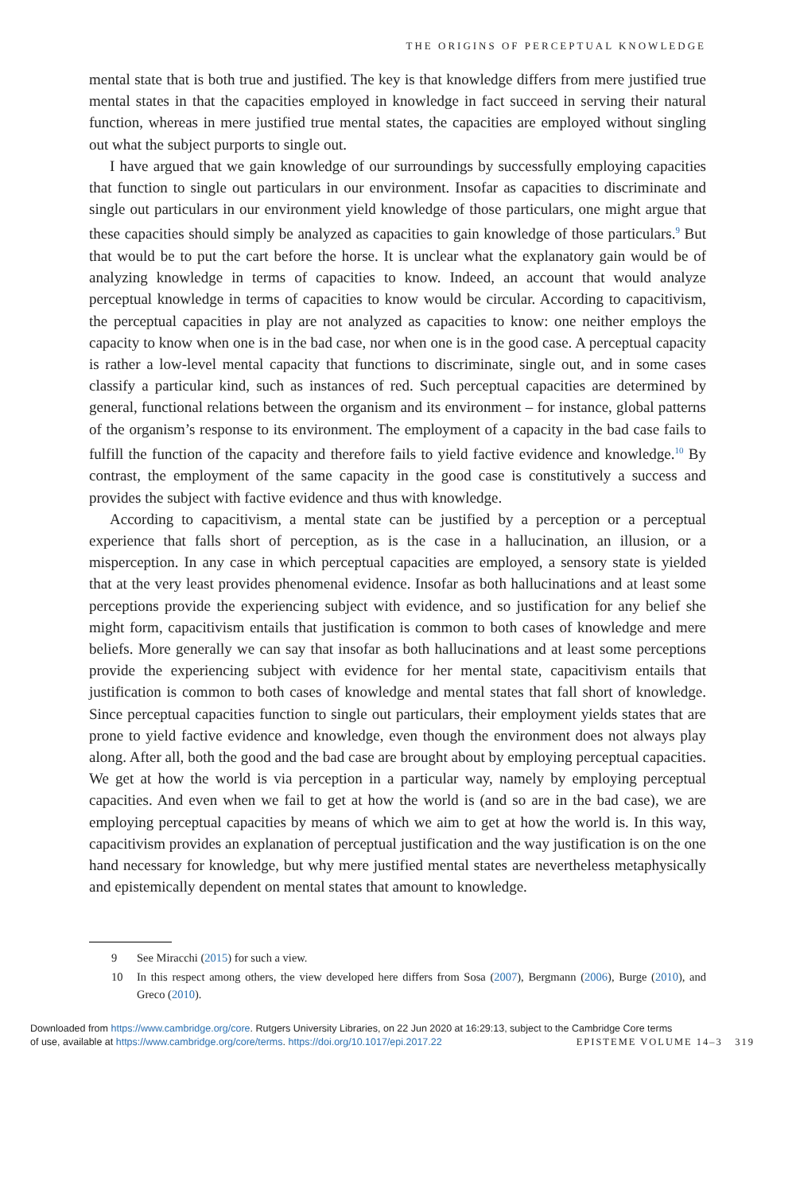THE ORIGINS OF PERCEPTUAL KNOWLEDGE
mental state that is both true and justified. The key is that knowledge differs from mere justified true mental states in that the capacities employed in knowledge in fact succeed in serving their natural function, whereas in mere justified true mental states, the capacities are employed without singling out what the subject purports to single out.
I have argued that we gain knowledge of our surroundings by successfully employing capacities that function to single out particulars in our environment. Insofar as capacities to discriminate and single out particulars in our environment yield knowledge of those particulars, one might argue that these capacities should simply be analyzed as capacities to gain knowledge of those particulars.<sup>9</sup> But that would be to put the cart before the horse. It is unclear what the explanatory gain would be of analyzing knowledge in terms of capacities to know. Indeed, an account that would analyze perceptual knowledge in terms of capacities to know would be circular. According to capacitivism, the perceptual capacities in play are not analyzed as capacities to know: one neither employs the capacity to know when one is in the bad case, nor when one is in the good case. A perceptual capacity is rather a low-level mental capacity that functions to discriminate, single out, and in some cases classify a particular kind, such as instances of red. Such perceptual capacities are determined by general, functional relations between the organism and its environment – for instance, global patterns of the organism’s response to its environment. The employment of a capacity in the bad case fails to fulfill the function of the capacity and therefore fails to yield factive evidence and knowledge.<sup>10</sup> By contrast, the employment of the same capacity in the good case is constitutively a success and provides the subject with factive evidence and thus with knowledge.
According to capacitivism, a mental state can be justified by a perception or a perceptual experience that falls short of perception, as is the case in a hallucination, an illusion, or a misperception. In any case in which perceptual capacities are employed, a sensory state is yielded that at the very least provides phenomenal evidence. Insofar as both hallucinations and at least some perceptions provide the experiencing subject with evidence, and so justification for any belief she might form, capacitivism entails that justification is common to both cases of knowledge and mere beliefs. More generally we can say that insofar as both hallucinations and at least some perceptions provide the experiencing subject with evidence for her mental state, capacitivism entails that justification is common to both cases of knowledge and mental states that fall short of knowledge. Since perceptual capacities function to single out particulars, their employment yields states that are prone to yield factive evidence and knowledge, even though the environment does not always play along. After all, both the good and the bad case are brought about by employing perceptual capacities. We get at how the world is via perception in a particular way, namely by employing perceptual capacities. And even when we fail to get at how the world is (and so are in the bad case), we are employing perceptual capacities by means of which we aim to get at how the world is. In this way, capacitivism provides an explanation of perceptual justification and the way justification is on the one hand necessary for knowledge, but why mere justified mental states are nevertheless metaphysically and epistemically dependent on mental states that amount to knowledge.
9 See Miracchi (2015) for such a view.
10 In this respect among others, the view developed here differs from Sosa (2007), Bergmann (2006), Burge (2010), and Greco (2010).
Downloaded from https://www.cambridge.org/core. Rutgers University Libraries, on 22 Jun 2020 at 16:29:13, subject to the Cambridge Core terms
of use, available at https://www.cambridge.org/core/terms. https://doi.org/10.1017/epi.2017.22 EPISTEME VOLUME 14–3 319